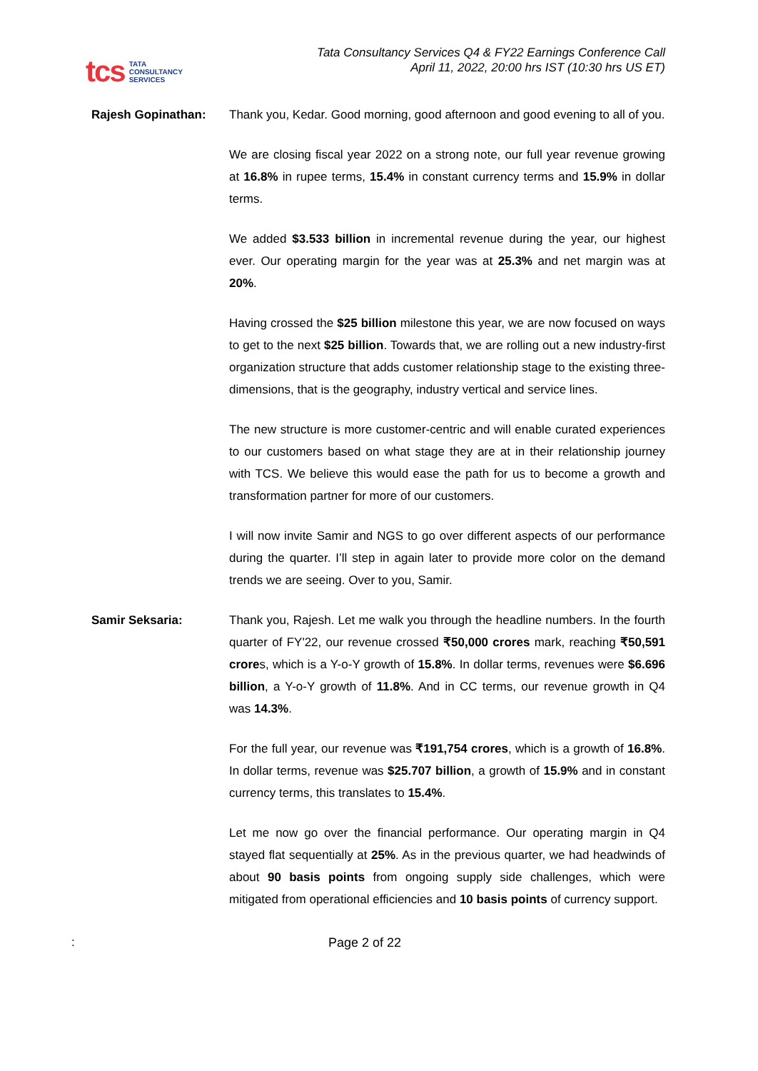tcs TATA
CONSULTANCY
SERVICES
Tata Consultancy Services Q4 & FY22 Earnings Conference Call
April 11, 2022, 20:00 hrs IST (10:30 hrs US ET)
Rajesh Gopinathan: Thank you, Kedar. Good morning, good afternoon and good evening to all of you.
We are closing fiscal year 2022 on a strong note, our full year revenue growing at 16.8% in rupee terms, 15.4% in constant currency terms and 15.9% in dollar terms.
We added $3.533 billion in incremental revenue during the year, our highest ever. Our operating margin for the year was at 25.3% and net margin was at 20%.
Having crossed the $25 billion milestone this year, we are now focused on ways to get to the next $25 billion. Towards that, we are rolling out a new industry-first organization structure that adds customer relationship stage to the existing three-dimensions, that is the geography, industry vertical and service lines.
The new structure is more customer-centric and will enable curated experiences to our customers based on what stage they are at in their relationship journey with TCS. We believe this would ease the path for us to become a growth and transformation partner for more of our customers.
I will now invite Samir and NGS to go over different aspects of our performance during the quarter. I’ll step in again later to provide more color on the demand trends we are seeing. Over to you, Samir.
Samir Seksaria: Thank you, Rajesh. Let me walk you through the headline numbers. In the fourth quarter of FY'22, our revenue crossed ₹50,000 crores mark, reaching ₹50,591 crores, which is a Y-o-Y growth of 15.8%. In dollar terms, revenues were $6.696 billion, a Y-o-Y growth of 11.8%. And in CC terms, our revenue growth in Q4 was 14.3%.
For the full year, our revenue was ₹191,754 crores, which is a growth of 16.8%. In dollar terms, revenue was $25.707 billion, a growth of 15.9% and in constant currency terms, this translates to 15.4%.
Let me now go over the financial performance. Our operating margin in Q4 stayed flat sequentially at 25%. As in the previous quarter, we had headwinds of about 90 basis points from ongoing supply side challenges, which were mitigated from operational efficiencies and 10 basis points of currency support.
: Page 2 of 22